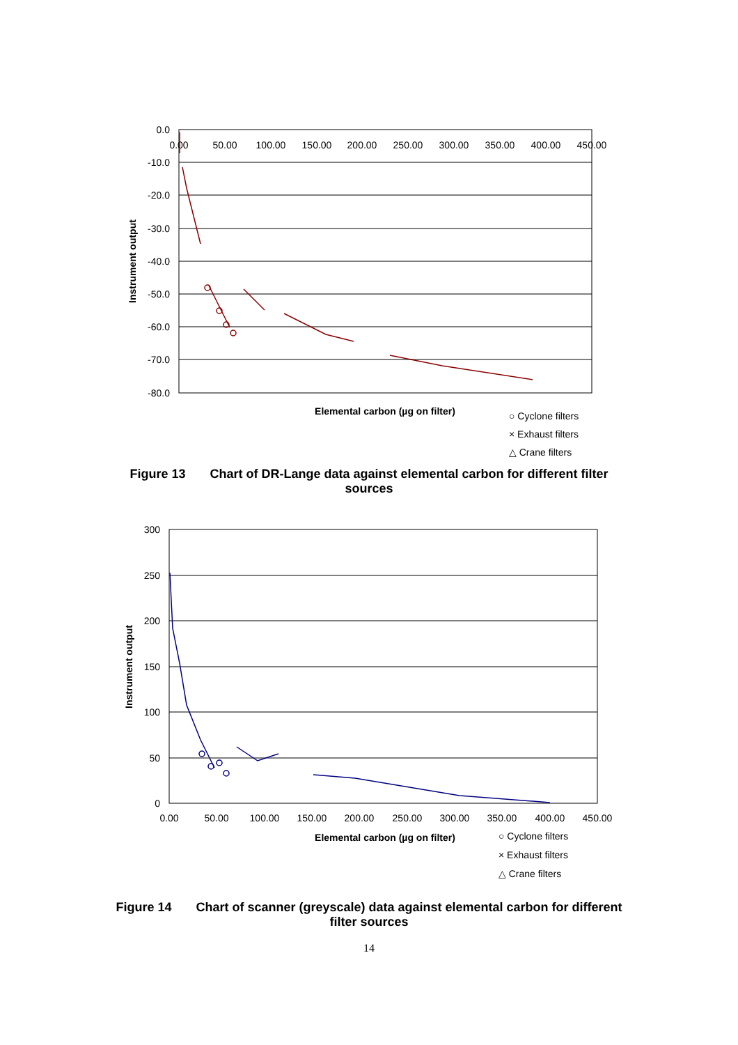0.0
-10.0
-20.0
-30.0
-40.0
-50.0
-60.0
-70.0
-80.0
0.00
50.00
100.00
150.00
200.00
250.00
300.00
350.00
400.00
450.00
Instrument output
○ Cyclone filters
× Exhaust filters
△ Crane filters
Elemental carbon (µg on filter)
Figure 13 Chart of DR-Lange data against elemental carbon for different filter sources
300
250
200
150
100
50
0
0.00
50.00
100.00
150.00
200.00
250.00
300.00
350.00
400.00
450.00
Instrument output
Elemental carbon (µg on filter)
○ Cyclone filters
× Exhaust filters
△ Crane filters
Figure 14 Chart of scanner (greyscale) data against elemental carbon for different filter sources
14